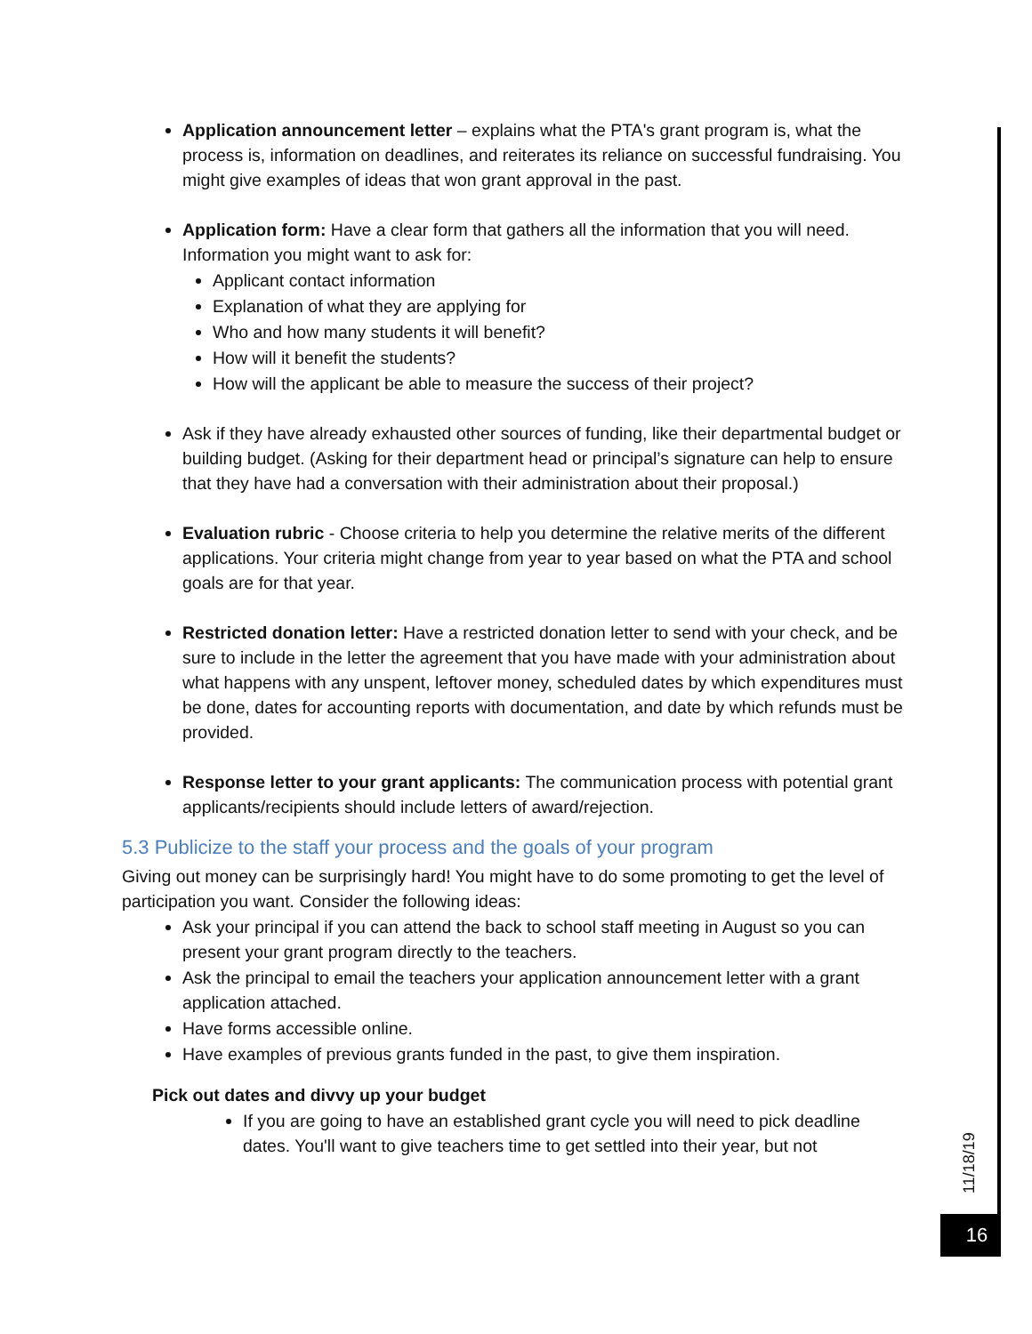Application announcement letter – explains what the PTA's grant program is, what the process is, information on deadlines, and reiterates its reliance on successful fundraising. You might give examples of ideas that won grant approval in the past.
Application form: Have a clear form that gathers all the information that you will need. Information you might want to ask for:
Applicant contact information
Explanation of what they are applying for
Who and how many students it will benefit?
How will it benefit the students?
How will the applicant be able to measure the success of their project?
Ask if they have already exhausted other sources of funding, like their departmental budget or building budget. (Asking for their department head or principal’s signature can help to ensure that they have had a conversation with their administration about their proposal.)
Evaluation rubric - Choose criteria to help you determine the relative merits of the different applications. Your criteria might change from year to year based on what the PTA and school goals are for that year.
Restricted donation letter: Have a restricted donation letter to send with your check, and be sure to include in the letter the agreement that you have made with your administration about what happens with any unspent, leftover money, scheduled dates by which expenditures must be done, dates for accounting reports with documentation, and date by which refunds must be provided.
Response letter to your grant applicants: The communication process with potential grant applicants/recipients should include letters of award/rejection.
5.3 Publicize to the staff your process and the goals of your program
Giving out money can be surprisingly hard! You might have to do some promoting to get the level of participation you want. Consider the following ideas:
Ask your principal if you can attend the back to school staff meeting in August so you can present your grant program directly to the teachers.
Ask the principal to email the teachers your application announcement letter with a grant application attached.
Have forms accessible online.
Have examples of previous grants funded in the past, to give them inspiration.
Pick out dates and divvy up your budget
If you are going to have an established grant cycle you will need to pick deadline dates. You'll want to give teachers time to get settled into their year, but not
11/18/19
16